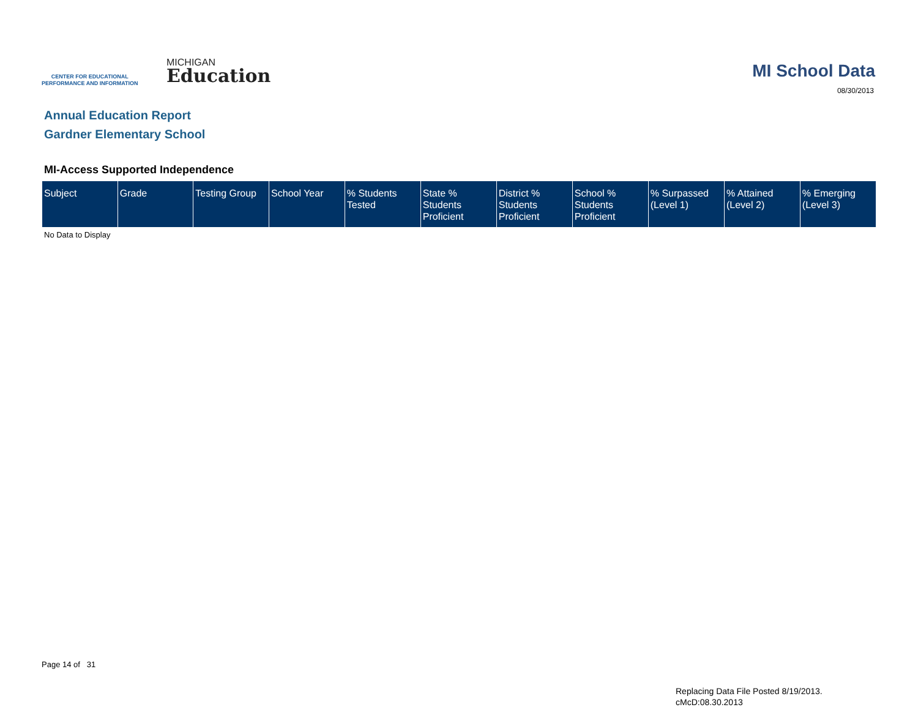CENTER FOR EDUCATIONAL
PERFORMANCE AND INFORMATION
MICHIGAN
Education
MI School Data
08/30/2013
Annual Education Report
Gardner Elementary School
MI-Access Supported Independence
| Subject | Grade | Testing Group | School Year | % Students Tested | State % Students Proficient | District % Students Proficient | School % Students Proficient | % Surpassed (Level 1) | % Attained (Level 2) | % Emerging (Level 3) |
| --- | --- | --- | --- | --- | --- | --- | --- | --- | --- | --- |
No Data to Display
Page 14 of 31
Replacing Data File Posted 8/19/2013.
cMcD:08.30.2013